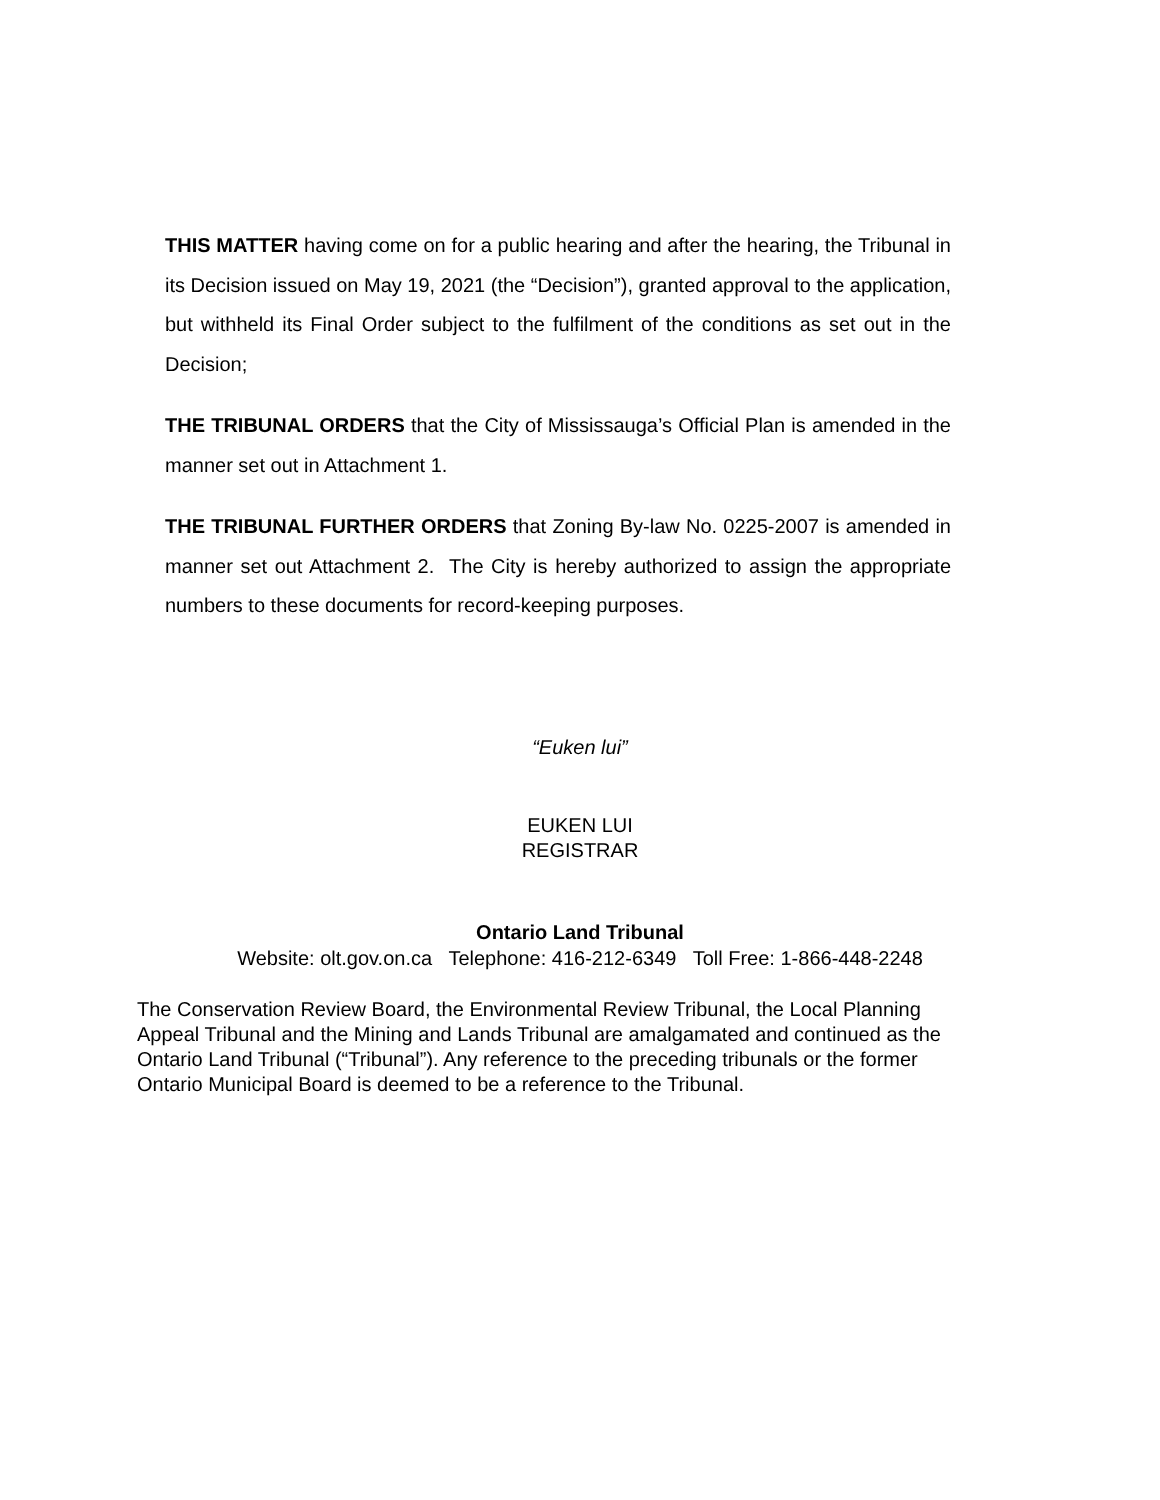THIS MATTER having come on for a public hearing and after the hearing, the Tribunal in its Decision issued on May 19, 2021 (the “Decision”), granted approval to the application, but withheld its Final Order subject to the fulfilment of the conditions as set out in the Decision;
THE TRIBUNAL ORDERS that the City of Mississauga’s Official Plan is amended in the manner set out in Attachment 1.
THE TRIBUNAL FURTHER ORDERS that Zoning By-law No. 0225-2007 is amended in manner set out Attachment 2. The City is hereby authorized to assign the appropriate numbers to these documents for record-keeping purposes.
“Euken lui”
EUKEN LUI
REGISTRAR
Ontario Land Tribunal
Website: olt.gov.on.ca Telephone: 416-212-6349 Toll Free: 1-866-448-2248
The Conservation Review Board, the Environmental Review Tribunal, the Local Planning Appeal Tribunal and the Mining and Lands Tribunal are amalgamated and continued as the Ontario Land Tribunal (“Tribunal”). Any reference to the preceding tribunals or the former Ontario Municipal Board is deemed to be a reference to the Tribunal.